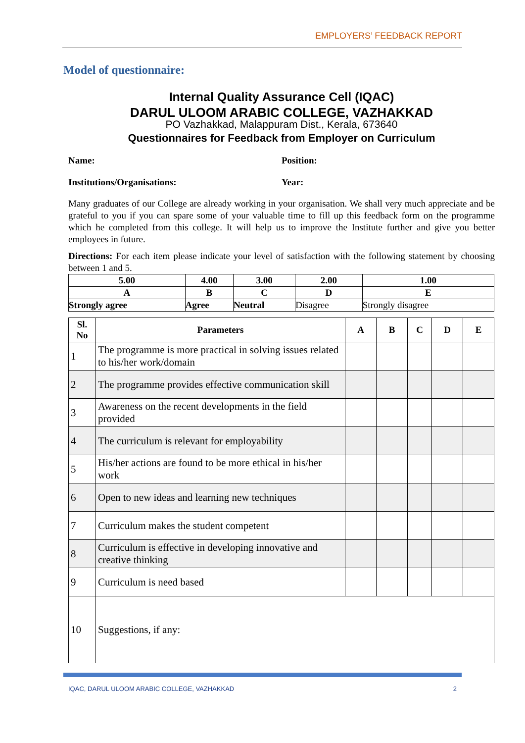EMPLOYERS’ FEEDBACK REPORT
Model of questionnaire:
Internal Quality Assurance Cell (IQAC)
DARUL ULOOM ARABIC COLLEGE, VAZHAKKAD
PO Vazhakkad, Malappuram Dist., Kerala, 673640
Questionnaires for Feedback from Employer on Curriculum
Name: Position:
Institutions/Organisations: Year:
Many graduates of our College are already working in your organisation. We shall very much appreciate and be grateful to you if you can spare some of your valuable time to fill up this feedback form on the programme which he completed from this college. It will help us to improve the Institute further and give you better employees in future.
Directions: For each item please indicate your level of satisfaction with the following statement by choosing between 1 and 5.
| 5.00 | 4.00 | 3.00 | 2.00 | 1.00 |
| A | B | C | D | E |
| Strongly agree | Agree | Neutral | Disagree | Strongly disagree |
| Sl. No | Parameters | A | B | C | D | E |
| --- | --- | --- | --- | --- | --- | --- |
| 1 | The programme is more practical in solving issues related to his/her work/domain | | | | | |
| 2 | The programme provides effective communication skill | | | | | |
| 3 | Awareness on the recent developments in the field provided | | | | | |
| 4 | The curriculum is relevant for employability | | | | | |
| 5 | His/her actions are found to be more ethical in his/her work | | | | | |
| 6 | Open to new ideas and learning new techniques | | | | | |
| 7 | Curriculum makes the student competent | | | | | |
| 8 | Curriculum is effective in developing innovative and creative thinking | | | | | |
| 9 | Curriculum is need based | | | | | |
| 10 | Suggestions, if any: | | | | | |
IQAC, DARUL ULOOM ARABIC COLLEGE, VAZHAKKAD 2